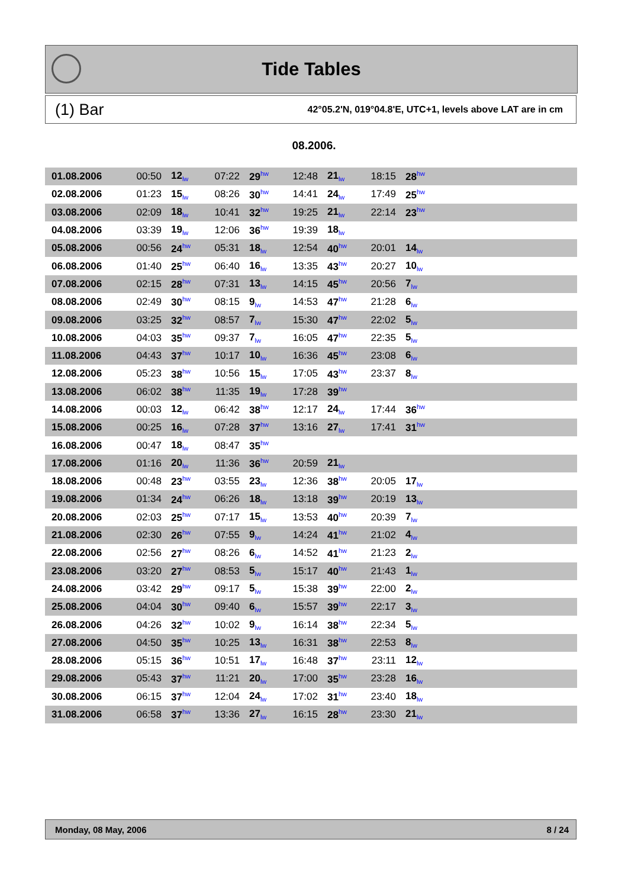Tide Tables
(1) Bar 42°05.2'N, 019°04.8'E, UTC+1, levels above LAT are in cm
08.2006.
| 01.08.2006 | 00:50 | 12<sub>lw</sub> | 07:22 | 29<sup>hw</sup> | 12:48 | 21<sub>lw</sub> | 18:15 | 28<sup>hw</sup> | |
| 02.08.2006 | 01:23 | 15<sub>lw</sub> | 08:26 | 30<sup>hw</sup> | 14:41 | 24<sub>lw</sub> | 17:49 | 25<sup>hw</sup> | |
| 03.08.2006 | 02:09 | 18<sub>lw</sub> | 10:41 | 32<sup>hw</sup> | 19:25 | 21<sub>lw</sub> | 22:14 | 23<sup>hw</sup> | |
| 04.08.2006 | 03:39 | 19<sub>lw</sub> | 12:06 | 36<sup>hw</sup> | 19:39 | 18<sub>lw</sub> | | | |
| 05.08.2006 | 00:56 | 24<sup>hw</sup> | 05:31 | 18<sub>lw</sub> | 12:54 | 40<sup>hw</sup> | 20:01 | 14<sub>lw</sub> | |
| 06.08.2006 | 01:40 | 25<sup>hw</sup> | 06:40 | 16<sub>lw</sub> | 13:35 | 43<sup>hw</sup> | 20:27 | 10<sub>lw</sub> | |
| 07.08.2006 | 02:15 | 28<sup>hw</sup> | 07:31 | 13<sub>lw</sub> | 14:15 | 45<sup>hw</sup> | 20:56 | 7<sub>lw</sub> | |
| 08.08.2006 | 02:49 | 30<sup>hw</sup> | 08:15 | 9<sub>lw</sub> | 14:53 | 47<sup>hw</sup> | 21:28 | 6<sub>lw</sub> | |
| 09.08.2006 | 03:25 | 32<sup>hw</sup> | 08:57 | 7<sub>lw</sub> | 15:30 | 47<sup>hw</sup> | 22:02 | 5<sub>lw</sub> | |
| 10.08.2006 | 04:03 | 35<sup>hw</sup> | 09:37 | 7<sub>lw</sub> | 16:05 | 47<sup>hw</sup> | 22:35 | 5<sub>lw</sub> | |
| 11.08.2006 | 04:43 | 37<sup>hw</sup> | 10:17 | 10<sub>lw</sub> | 16:36 | 45<sup>hw</sup> | 23:08 | 6<sub>lw</sub> | |
| 12.08.2006 | 05:23 | 38<sup>hw</sup> | 10:56 | 15<sub>lw</sub> | 17:05 | 43<sup>hw</sup> | 23:37 | 8<sub>lw</sub> | |
| 13.08.2006 | 06:02 | 38<sup>hw</sup> | 11:35 | 19<sub>lw</sub> | 17:28 | 39<sup>hw</sup> | | | |
| 14.08.2006 | 00:03 | 12<sub>lw</sub> | 06:42 | 38<sup>hw</sup> | 12:17 | 24<sub>lw</sub> | 17:44 | 36<sup>hw</sup> | |
| 15.08.2006 | 00:25 | 16<sub>lw</sub> | 07:28 | 37<sup>hw</sup> | 13:16 | 27<sub>lw</sub> | 17:41 | 31<sup>hw</sup> | |
| 16.08.2006 | 00:47 | 18<sub>lw</sub> | 08:47 | 35<sup>hw</sup> | | | | | |
| 17.08.2006 | 01:16 | 20<sub>lw</sub> | 11:36 | 36<sup>hw</sup> | 20:59 | 21<sub>lw</sub> | | | |
| 18.08.2006 | 00:48 | 23<sup>hw</sup> | 03:55 | 23<sub>lw</sub> | 12:36 | 38<sup>hw</sup> | 20:05 | 17<sub>lw</sub> | |
| 19.08.2006 | 01:34 | 24<sup>hw</sup> | 06:26 | 18<sub>lw</sub> | 13:18 | 39<sup>hw</sup> | 20:19 | 13<sub>lw</sub> | |
| 20.08.2006 | 02:03 | 25<sup>hw</sup> | 07:17 | 15<sub>lw</sub> | 13:53 | 40<sup>hw</sup> | 20:39 | 7<sub>lw</sub> | |
| 21.08.2006 | 02:30 | 26<sup>hw</sup> | 07:55 | 9<sub>lw</sub> | 14:24 | 41<sup>hw</sup> | 21:02 | 4<sub>lw</sub> | |
| 22.08.2006 | 02:56 | 27<sup>hw</sup> | 08:26 | 6<sub>lw</sub> | 14:52 | 41<sup>hw</sup> | 21:23 | 2<sub>lw</sub> | |
| 23.08.2006 | 03:20 | 27<sup>hw</sup> | 08:53 | 5<sub>lw</sub> | 15:17 | 40<sup>hw</sup> | 21:43 | 1<sub>lw</sub> | |
| 24.08.2006 | 03:42 | 29<sup>hw</sup> | 09:17 | 5<sub>lw</sub> | 15:38 | 39<sup>hw</sup> | 22:00 | 2<sub>lw</sub> | |
| 25.08.2006 | 04:04 | 30<sup>hw</sup> | 09:40 | 6<sub>lw</sub> | 15:57 | 39<sup>hw</sup> | 22:17 | 3<sub>lw</sub> | |
| 26.08.2006 | 04:26 | 32<sup>hw</sup> | 10:02 | 9<sub>lw</sub> | 16:14 | 38<sup>hw</sup> | 22:34 | 5<sub>lw</sub> | |
| 27.08.2006 | 04:50 | 35<sup>hw</sup> | 10:25 | 13<sub>lw</sub> | 16:31 | 38<sup>hw</sup> | 22:53 | 8<sub>lw</sub> | |
| 28.08.2006 | 05:15 | 36<sup>hw</sup> | 10:51 | 17<sub>lw</sub> | 16:48 | 37<sup>hw</sup> | 23:11 | 12<sub>lw</sub> | |
| 29.08.2006 | 05:43 | 37<sup>hw</sup> | 11:21 | 20<sub>lw</sub> | 17:00 | 35<sup>hw</sup> | 23:28 | 16<sub>lw</sub> | |
| 30.08.2006 | 06:15 | 37<sup>hw</sup> | 12:04 | 24<sub>lw</sub> | 17:02 | 31<sup>hw</sup> | 23:40 | 18<sub>lw</sub> | |
| 31.08.2006 | 06:58 | 37<sup>hw</sup> | 13:36 | 27<sub>lw</sub> | 16:15 | 28<sup>hw</sup> | 23:30 | 21<sub>lw</sub> | |
Monday, 08 May, 2006 8 / 24